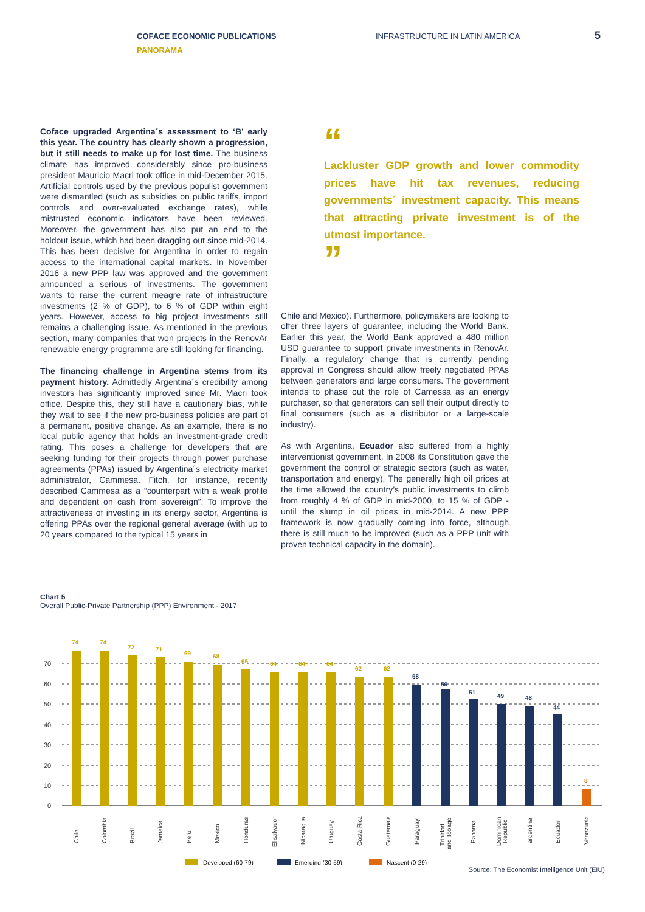COFACE ECONOMIC PUBLICATIONS
PANORAMA
INFRASTRUCTURE IN LATIN AMERICA
5
Coface upgraded Argentina´s assessment to ‘B’ early this year. The country has clearly shown a progression, but it still needs to make up for lost time. The business climate has improved considerably since pro-business president Mauricio Macri took office in mid-December 2015. Artificial controls used by the previous populist government were dismantled (such as subsidies on public tariffs, import controls and over-evaluated exchange rates), while mistrusted economic indicators have been reviewed. Moreover, the government has also put an end to the holdout issue, which had been dragging out since mid-2014. This has been decisive for Argentina in order to regain access to the international capital markets. In November 2016 a new PPP law was approved and the government announced a serious of investments. The government wants to raise the current meagre rate of infrastructure investments (2 % of GDP), to 6 % of GDP within eight years. However, access to big project investments still remains a challenging issue. As mentioned in the previous section, many companies that won projects in the RenovAr renewable energy programme are still looking for financing.
The financing challenge in Argentina stems from its payment history. Admittedly Argentina´s credibility among investors has significantly improved since Mr. Macri took office. Despite this, they still have a cautionary bias, while they wait to see if the new pro-business policies are part of a permanent, positive change. As an example, there is no local public agency that holds an investment-grade credit rating. This poses a challenge for developers that are seeking funding for their projects through power purchase agreements (PPAs) issued by Argentina´s electricity market administrator, Cammesa. Fitch, for instance, recently described Cammesa as a “counterpart with a weak profile and dependent on cash from sovereign”. To improve the attractiveness of investing in its energy sector, Argentina is offering PPAs over the regional general average (with up to 20 years compared to the typical 15 years in
“
Lackluster GDP growth and lower commodity prices have hit tax revenues, reducing governments´ investment capacity. This means that attracting private investment is of the utmost importance.
”
Chile and Mexico). Furthermore, policymakers are looking to offer three layers of guarantee, including the World Bank. Earlier this year, the World Bank approved a 480 million USD guarantee to support private investments in RenovAr. Finally, a regulatory change that is currently pending approval in Congress should allow freely negotiated PPAs between generators and large consumers. The government intends to phase out the role of Camessa as an energy purchaser, so that generators can sell their output directly to final consumers (such as a distributor or a large-scale industry).
As with Argentina, Ecuador also suffered from a highly interventionist government. In 2008 its Constitution gave the government the control of strategic sectors (such as water, transportation and energy). The generally high oil prices at the time allowed the country’s public investments to climb from roughly 4 % of GDP in mid-2000, to 15 % of GDP - until the slump in oil prices in mid-2014. A new PPP framework is now gradually coming into force, although there is still much to be improved (such as a PPP unit with proven technical capacity in the domain).
Chart 5
Overall Public-Private Partnership (PPP) Environment - 2017
70
60
50
40
30
20
10
0
74
74
72
71
69
68
65
64
64
64
62
62
58
56
51
49
48
44
8
Chile
Colombia
Brazil
Jamaica
Peru
Mexico
Honduras
El salvador
Nicaragua
Uruguay
Costa Rica
Guatemala
Paraguay
Trinidad
and Tobago
Panama
Dominican
Republic
argentina
Ecuador
Venezuela
Developed (60-79)
Emerging (30-59)
Nascent (0-29)
Source: The Economist Intelligence Unit (EIU)